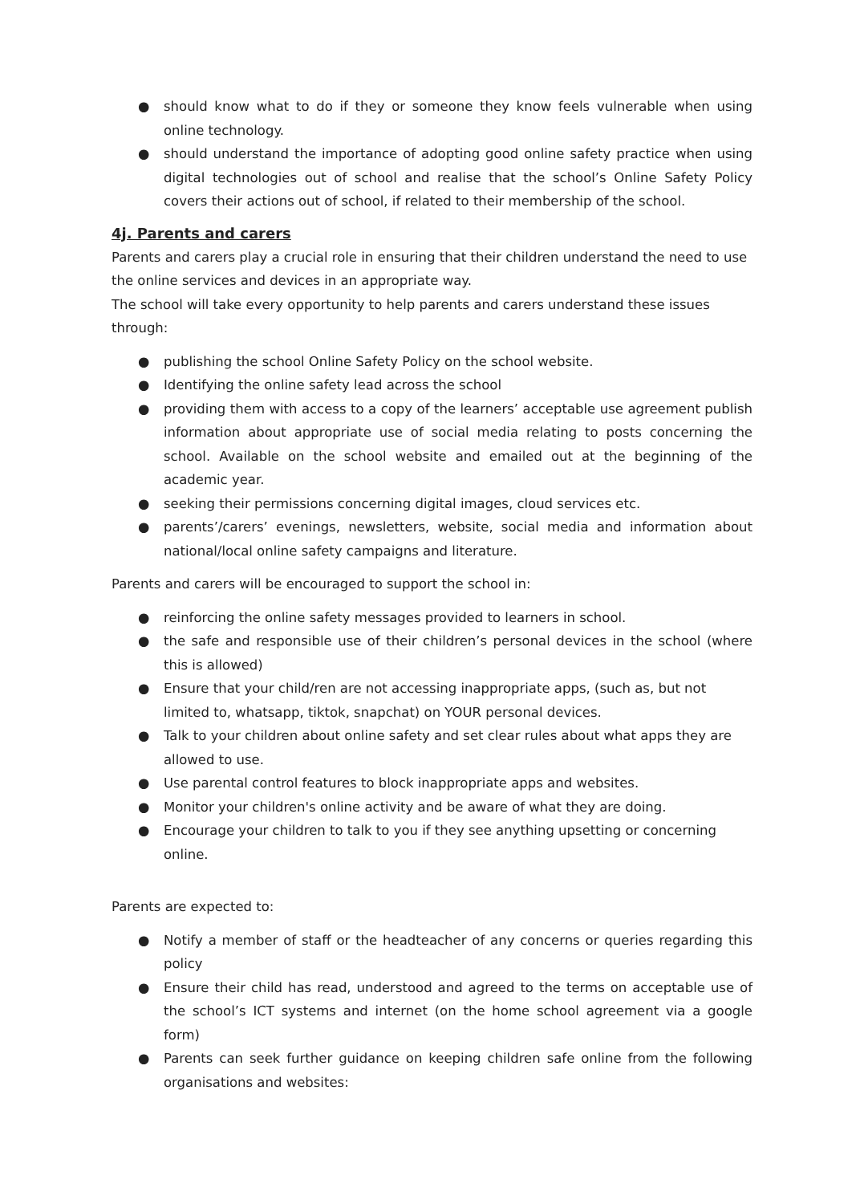● should know what to do if they or someone they know feels vulnerable when using online technology.
● should understand the importance of adopting good online safety practice when using digital technologies out of school and realise that the school’s Online Safety Policy covers their actions out of school, if related to their membership of the school.
4j. Parents and carers
Parents and carers play a crucial role in ensuring that their children understand the need to use the online services and devices in an appropriate way.
The school will take every opportunity to help parents and carers understand these issues through:
● publishing the school Online Safety Policy on the school website.
● Identifying the online safety lead across the school
● providing them with access to a copy of the learners’ acceptable use agreement publish information about appropriate use of social media relating to posts concerning the school. Available on the school website and emailed out at the beginning of the academic year.
● seeking their permissions concerning digital images, cloud services etc.
● parents’/carers’ evenings, newsletters, website, social media and information about national/local online safety campaigns and literature.
Parents and carers will be encouraged to support the school in:
● reinforcing the online safety messages provided to learners in school.
● the safe and responsible use of their children’s personal devices in the school (where this is allowed)
● Ensure that your child/ren are not accessing inappropriate apps, (such as, but not limited to, whatsapp, tiktok, snapchat) on YOUR personal devices.
● Talk to your children about online safety and set clear rules about what apps they are allowed to use.
● Use parental control features to block inappropriate apps and websites.
● Monitor your children's online activity and be aware of what they are doing.
● Encourage your children to talk to you if they see anything upsetting or concerning online.
Parents are expected to:
● Notify a member of staff or the headteacher of any concerns or queries regarding this policy
● Ensure their child has read, understood and agreed to the terms on acceptable use of the school’s ICT systems and internet (on the home school agreement via a google form)
● Parents can seek further guidance on keeping children safe online from the following organisations and websites: